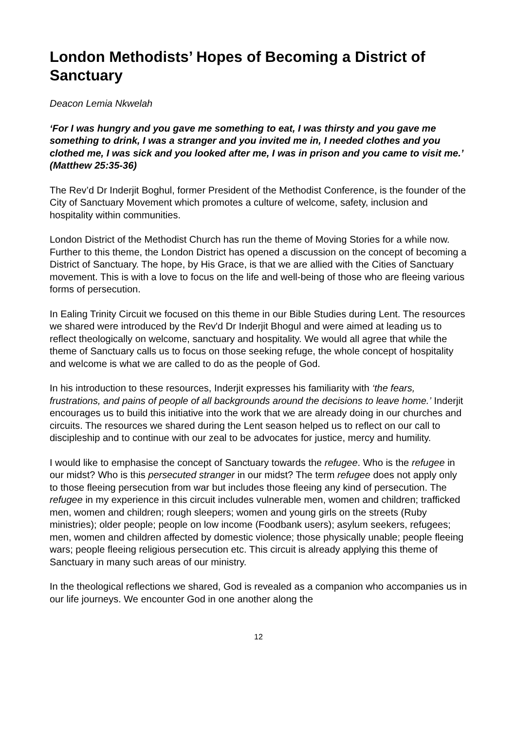London Methodists’ Hopes of Becoming a District of Sanctuary
Deacon Lemia Nkwelah
‘For I was hungry and you gave me something to eat, I was thirsty and you gave me something to drink, I was a stranger and you invited me in, I needed clothes and you clothed me, I was sick and you looked after me, I was in prison and you came to visit me.’ (Matthew 25:35-36)
The Rev’d Dr Inderjit Boghul, former President of the Methodist Conference, is the founder of the City of Sanctuary Movement which promotes a culture of welcome, safety, inclusion and hospitality within communities.
London District of the Methodist Church has run the theme of Moving Stories for a while now. Further to this theme, the London District has opened a discussion on the concept of becoming a District of Sanctuary. The hope, by His Grace, is that we are allied with the Cities of Sanctuary movement. This is with a love to focus on the life and well-being of those who are fleeing various forms of persecution.
In Ealing Trinity Circuit we focused on this theme in our Bible Studies during Lent. The resources we shared were introduced by the Rev'd Dr Inderjit Bhogul and were aimed at leading us to reflect theologically on welcome, sanctuary and hospitality. We would all agree that while the theme of Sanctuary calls us to focus on those seeking refuge, the whole concept of hospitality and welcome is what we are called to do as the people of God.
In his introduction to these resources, Inderjit expresses his familiarity with ‘the fears, frustrations, and pains of people of all backgrounds around the decisions to leave home.’ Inderjit encourages us to build this initiative into the work that we are already doing in our churches and circuits. The resources we shared during the Lent season helped us to reflect on our call to discipleship and to continue with our zeal to be advocates for justice, mercy and humility.
I would like to emphasise the concept of Sanctuary towards the refugee. Who is the refugee in our midst? Who is this persecuted stranger in our midst? The term refugee does not apply only to those fleeing persecution from war but includes those fleeing any kind of persecution. The refugee in my experience in this circuit includes vulnerable men, women and children; trafficked men, women and children; rough sleepers; women and young girls on the streets (Ruby ministries); older people; people on low income (Foodbank users); asylum seekers, refugees; men, women and children affected by domestic violence; those physically unable; people fleeing wars; people fleeing religious persecution etc. This circuit is already applying this theme of Sanctuary in many such areas of our ministry.
In the theological reflections we shared, God is revealed as a companion who accompanies us in our life journeys. We encounter God in one another along the
12